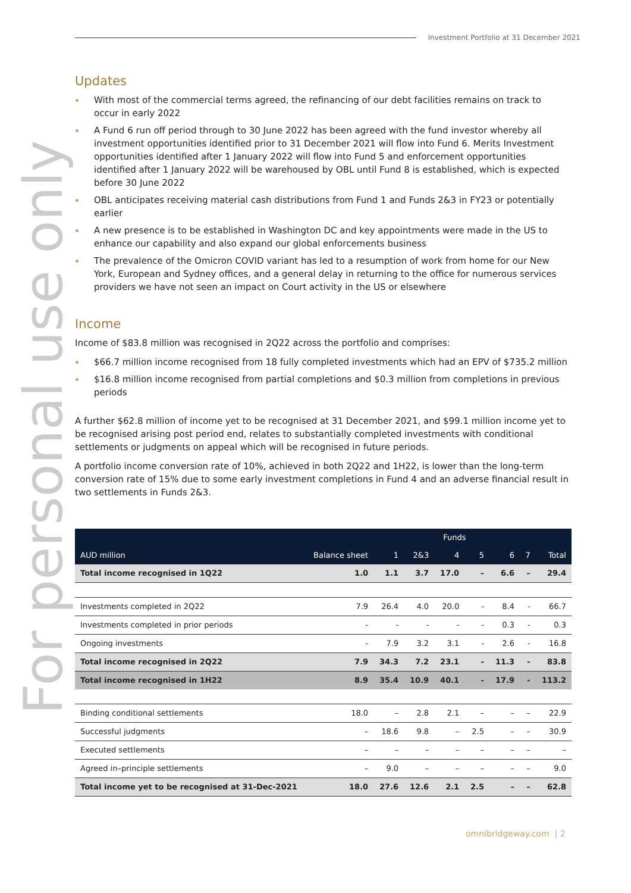Investment Portfolio at 31 December 2021
For personal use only
Updates
With most of the commercial terms agreed, the refinancing of our debt facilities remains on track to occur in early 2022
A Fund 6 run off period through to 30 June 2022 has been agreed with the fund investor whereby all investment opportunities identified prior to 31 December 2021 will flow into Fund 6. Merits Investment opportunities identified after 1 January 2022 will flow into Fund 5 and enforcement opportunities identified after 1 January 2022 will be warehoused by OBL until Fund 8 is established, which is expected before 30 June 2022
OBL anticipates receiving material cash distributions from Fund 1 and Funds 2&3 in FY23 or potentially earlier
A new presence is to be established in Washington DC and key appointments were made in the US to enhance our capability and also expand our global enforcements business
The prevalence of the Omicron COVID variant has led to a resumption of work from home for our New York, European and Sydney offices, and a general delay in returning to the office for numerous services providers we have not seen an impact on Court activity in the US or elsewhere
Income
Income of $83.8 million was recognised in 2Q22 across the portfolio and comprises:
$66.7 million income recognised from 18 fully completed investments which had an EPV of $735.2 million
$16.8 million income recognised from partial completions and $0.3 million from completions in previous periods
A further $62.8 million of income yet to be recognised at 31 December 2021, and $99.1 million income yet to be recognised arising post period end, relates to substantially completed investments with conditional settlements or judgments on appeal which will be recognised in future periods.
A portfolio income conversion rate of 10%, achieved in both 2Q22 and 1H22, is lower than the long-term conversion rate of 15% due to some early investment completions in Fund 4 and an adverse financial result in two settlements in Funds 2&3.
| | | Funds | | | | | | |
| --- | --- | --- | --- | --- | --- | --- | --- | --- |
| AUD million | Balance sheet | 1 | 2&3 | 4 | 5 | 6 | 7 | Total |
| Total income recognised in 1Q22 | 1.0 | 1.1 | 3.7 | 17.0 | – | 6.6 | – | 29.4 |
| Investments completed in 2Q22 | 7.9 | 26.4 | 4.0 | 20.0 | - | 8.4 | - | 66.7 |
| Investments completed in prior periods | - | - | - | - | - | 0.3 | - | 0.3 |
| Ongoing investments | - | 7.9 | 3.2 | 3.1 | - | 2.6 | - | 16.8 |
| Total income recognised in 2Q22 | 7.9 | 34.3 | 7.2 | 23.1 | - | 11.3 | - | 83.8 |
| Total income recognised in 1H22 | 8.9 | 35.4 | 10.9 | 40.1 | - | 17.9 | - | 113.2 |
| Binding conditional settlements | 18.0 | – | 2.8 | 2.1 | – | – | – | 22.9 |
| Successful judgments | – | 18.6 | 9.8 | – | 2.5 | – | – | 30.9 |
| Executed settlements | – | – | – | – | – | – | – | – |
| Agreed in–principle settlements | – | 9.0 | – | – | – | – | – | 9.0 |
| Total income yet to be recognised at 31-Dec-2021 | 18.0 | 27.6 | 12.6 | 2.1 | 2.5 | – | – | 62.8 |
omnibridgeway.com | 2